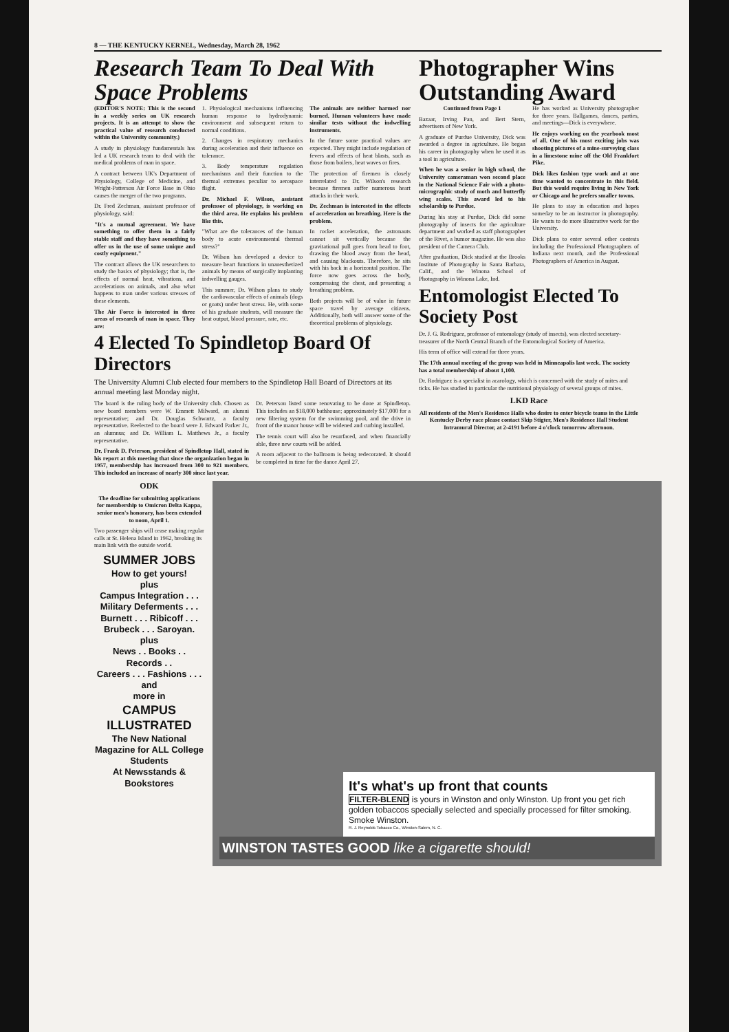8 — THE KENTUCKY KERNEL, Wednesday, March 28, 1962
Research Team To Deal With Space Problems
(EDITOR'S NOTE: This is the second in a weekly series on UK research projects. It is an attempt to show the practical value of research conducted within the University community.)
A study in physiology fundamentals has led a UK research team to deal with the medical problems of man in space.
A contract between UK's Department of Physiology, College of Medicine, and Wright-Patterson Air Force Base in Ohio causes the merger of the two programs.
Dr. Fred Zechman, assistant professor of physiology, said:
"It's a mutual agreement. We have something to offer them in a fairly stable staff and they have something to offer us in the use of some unique and costly equipment."
The contract allows the UK researchers to study the basics of physiology; that is, the effects of normal heat, vibrations, and accelerations on animals, and also what happens to man under various stresses of these elements.
The Air Force is interested in three areas of research of man in space. They are:
1. Physiological mechanisms influencing human response to hydrodynamic environment and subsequent return to normal conditions.
2. Changes in respiratory mechanics during acceleration and their influence on tolerance.
3. Body temperature regulation mechanisms and their function to the thermal extremes peculiar to aerospace flight.
Dr. Michael F. Wilson, assistant professor of physiology, is working on the third area. He explains his problem like this.
"What are the tolerances of the human body to acute environmental thermal stress?"
Dr. Wilson has developed a device to measure heart functions in unanesthetized animals by means of surgically implanting indwelling gauges.
This summer, Dr. Wilson plans to study the cardiovascular effects of animals (dogs or goats) under heat stress. He, with some of his graduate students, will measure the heat output, blood pressure, rate, etc.
The animals are neither harmed nor burned. Human volunteers have made similar tests without the indwelling instruments.
In the future some practical values are expected. They might include regulation of fevers and effects of heat blasts, such as those from boilers, heat waves or fires.
The protection of firemen is closely interrelated to Dr. Wilson's research because firemen suffer numerous heart attacks in their work.
Dr. Zechman is interested in the effects of acceleration on breathing. Here is the problem.
In rocket acceleration, the astronauts cannot sit vertically because the gravitational pull goes from head to foot, drawing the blood away from the head, and causing blackouts. Therefore, he sits with his back in a horizontal position. The force now goes across the body, compressing the chest, and presenting a breathing problem.
Both projects will be of value in future space travel by average citizens. Additionally, both will answer some of the theoretical problems of physiology.
4 Elected To Spindletop Board Of Directors
The University Alumni Club elected four members to the Spindletop Hall Board of Directors at its annual meeting last Monday night.
The board is the ruling body of the University club. Chosen as new board members were W. Emmett Milward, an alumni representative; and Dr. Douglas Schwartz, a faculty representative. Reelected to the board were J. Edward Parker Jr., an alumnus; and Dr. William L. Matthews Jr., a faculty representative.
Dr. Frank D. Peterson, president of Spindletop Hall, stated in his report at this meeting that since the organization began in 1957, membership has increased from 300 to 921 members. This included an increase of nearly 300 since last year.
Dr. Peterson listed some renovating to be done at Spindletop. This includes an $18,000 bathhouse; approximately $17,000 for a new filtering system for the swimming pool, and the drive in front of the manor house will be widened and curbing installed.
The tennis court will also be resurfaced, and when financially able, three new courts will be added.
A room adjacent to the ballroom is being redecorated. It should be completed in time for the dance April 27.
Photographer Wins Outstanding Award
Continued from Page 1
Bazaar, Irving Pan, and Bert Stern, advertisers of New York.
A graduate of Purdue University, Dick was awarded a degree in agriculture. He began his career in photography when he used it as a tool in agriculture.
When he was a senior in high school, the University cameraman won second place in the National Science Fair with a photo-micrographic study of moth and butterfly wing scales. This award led to his scholarship to Purdue.
During his stay at Purdue, Dick did some photography of insects for the agriculture department and worked as staff photographer of the Rivet, a humor magazine. He was also president of the Camera Club.
After graduation, Dick studied at the Brooks Institute of Photography in Santa Barbara, Calif., and the Winona School of Photography in Winona Lake, Ind.
He has worked as University photographer for three years. Ballgames, dances, parties, and meetings—Dick is everywhere.
He enjoys working on the yearbook most of all. One of his most exciting jobs was shooting pictures of a mine-surveying class in a limestone mine off the Old Frankfort Pike.
Dick likes fashion type work and at one time wanted to concentrate in this field. But this would require living in New York or Chicago and he prefers smaller towns.
He plans to stay in education and hopes someday to be an instructor in photography. He wants to do more illustrative work for the University.
Dick plans to enter several other contests including the Professional Photographers of Indiana next month, and the Professional Photographers of America in August.
Entomologist Elected To Society Post
Dr. J. G. Rodriguez, professor of entomology (study of insects), was elected secretary-treasurer of the North Central Branch of the Entomological Society of America.
His term of office will extend for three years.
The 17th annual meeting of the group was held in Minneapolis last week. The society has a total membership of about 1,100.
Dr. Rodriguez is a specialist in acarology, which is concerned with the study of mites and ticks. He has studied in particular the nutritional physiology of several groups of mites.
LKD Race
All residents of the Men's Residence Halls who desire to enter bicycle teams in the Little Kentucky Derby race please contact Skip Stigter, Men's Residence Hall Student Intramural Director, at 2-4191 before 4 o'clock tomorrow afternoon.
ODK
The deadline for submitting applications for membership to Omicron Delta Kappa, senior men's honorary, has been extended to noon, April 1.
Two passenger ships will cease making regular calls at St. Helena Island in 1962, breaking its main link with the outside world.
SUMMER JOBS
How to get yours!
plus
Campus Integration . . .
Military Deferments . . .
Burnett . . . Ribicoff . . .
Brubeck . . . Saroyan.
plus
News . . Books . . Records . .
Careers . . . Fashions . . . and
more in
CAMPUS ILLUSTRATED
The New National Magazine for ALL College Students
At Newsstands & Bookstores
It's what's up front that counts
FILTER-BLEND is yours in Winston and only Winston. Up front you get rich golden tobaccos specially selected and specially processed for filter smoking. Smoke Winston.
R. J. Reynolds Tobacco Co., Winston-Salem, N. C.
WINSTON TASTES GOOD like a cigarette should!